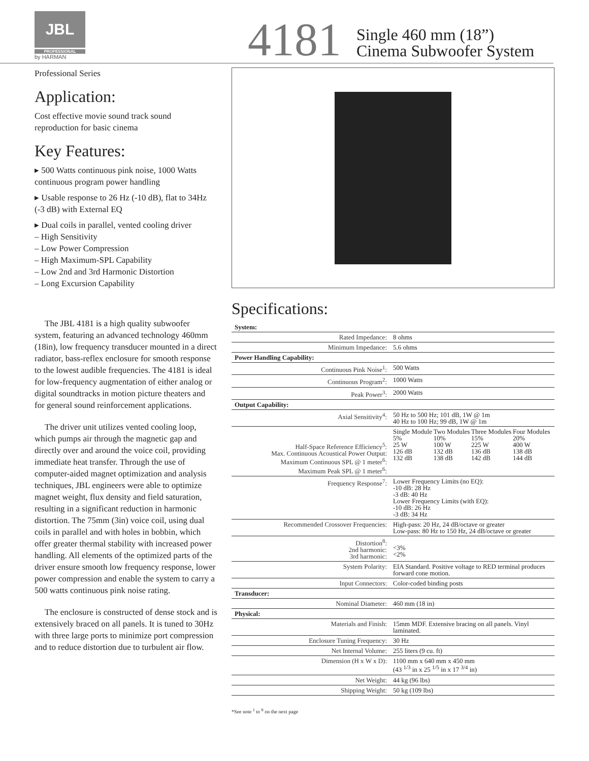JBL
PROFESSIONAL
by HARMAN
4181
Single 460 mm (18”)
Cinema Subwoofer System
Professional Series
Application:
Cost effective movie sound track sound reproduction for basic cinema
Key Features:
▸ 500 Watts continuous pink noise, 1000 Watts continuous program power handling
▸ Usable response to 26 Hz (-10 dB), flat to 34Hz (-3 dB) with External EQ
▸ Dual coils in parallel, vented cooling driver
– High Sensitivity
– Low Power Compression
– High Maximum-SPL Capability
– Low 2nd and 3rd Harmonic Distortion
– Long Excursion Capability
The JBL 4181 is a high quality subwoofer system, featuring an advanced technology 460mm (18in), low frequency transducer mounted in a direct radiator, bass-reflex enclosure for smooth response to the lowest audible frequencies. The 4181 is ideal for low-frequency augmentation of either analog or digital soundtracks in motion picture theaters and for general sound reinforcement applications.
The driver unit utilizes vented cooling loop, which pumps air through the magnetic gap and directly over and around the voice coil, providing immediate heat transfer. Through the use of computer-aided magnet optimization and analysis techniques, JBL engineers were able to optimize magnet weight, flux density and field saturation, resulting in a significant reduction in harmonic distortion. The 75mm (3in) voice coil, using dual coils in parallel and with holes in bobbin, which offer greater thermal stability with increased power handling. All elements of the optimized parts of the driver ensure smooth low frequency response, lower power compression and enable the system to carry a 500 watts continuous pink noise rating.
The enclosure is constructed of dense stock and is extensively braced on all panels. It is tuned to 30Hz with three large ports to minimize port compression and to reduce distortion due to turbulent air flow.
Specifications:
| System: | |
| --- | --- |
| Rated Impedance: | 8 ohms |
| Minimum Impedance: | 5.6 ohms |
| Power Handling Capability: | |
| Continuous Pink Noise<sup>1</sup>: | 500 Watts |
| Continuous Program<sup>2</sup>: | 1000 Watts |
| Peak Power<sup>3</sup>: | 2000 Watts |
| Output Capability: | |
| Axial Sensitivity<sup>4</sup>: | 50 Hz to 500 Hz; 101 dB, 1W @ 1m 40 Hz to 100 Hz; 99 dB, 1W @ 1m |
| Half-Space Reference Efficiency<sup>5</sup>: Max. Continuous Acoustical Power Output: Maximum Continuous SPL @ 1 meter<sup>6</sup>: Maximum Peak SPL @ 1 meter<sup>6</sup>: | / Single Module 5% 25 W 126 dB 132 dB / Two Modules 10% 100 W 132 dB 138 dB / Three Modules 15% 225 W 136 dB 142 dB / Four Modules 20% 400 W 138 dB 144 dB / |
| Frequency Response<sup>7</sup>: | Lower Frequency Limits (no EQ): -10 dB: 28 Hz -3 dB: 40 Hz Lower Frequency Limits (with EQ): -10 dB: 26 Hz -3 dB: 34 Hz |
| Recommended Crossover Frequencies: | High-pass: 20 Hz, 24 dB/octave or greater Low-pass: 80 Hz to 150 Hz, 24 dB/octave or greater |
| Distortion<sup>8</sup>: 2nd harmonic: 3rd harmonic: | <3% <2% |
| System Polarity: | EIA Standard. Positive voltage to RED terminal produces forward cone motion. |
| Input Connectors: | Color-coded binding posts |
| Transducer: | |
| Nominal Diameter: | 460 mm (18 in) |
| Physical: | |
| Materials and Finish: | 15mm MDF. Extensive bracing on all panels. Vinyl laminated. |
| Enclosure Tuning Frequency: | 30 Hz |
| Net Internal Volume: | 255 liters (9 cu. ft) |
| Dimension (H x W x D): | 1100 mm x 640 mm x 450 mm (43 <sup>1/3</sup> in x 25 <sup>1/5</sup> in x 17 <sup>3/4</sup> in) |
| Net Weight: | 44 kg (96 lbs) |
| Shipping Weight: | 50 kg (109 lbs) |
*See note <sup>1</sup> to <sup>8</sup> on the next page